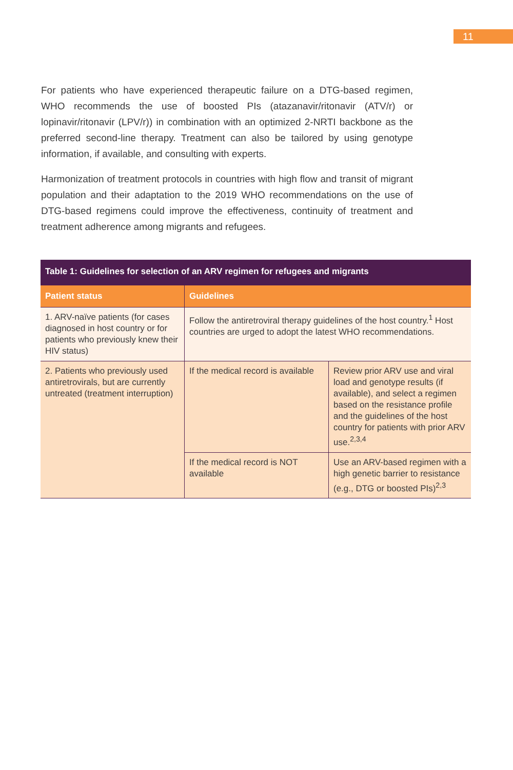11
For patients who have experienced therapeutic failure on a DTG-based regimen, WHO recommends the use of boosted PIs (atazanavir/ritonavir (ATV/r) or lopinavir/ritonavir (LPV/r)) in combination with an optimized 2-NRTI backbone as the preferred second-line therapy. Treatment can also be tailored by using genotype information, if available, and consulting with experts.
Harmonization of treatment protocols in countries with high flow and transit of migrant population and their adaptation to the 2019 WHO recommendations on the use of DTG-based regimens could improve the effectiveness, continuity of treatment and treatment adherence among migrants and refugees.
| Table 1: Guidelines for selection of an ARV regimen for refugees and migrants | | |
| --- | --- | --- |
| Patient status | Guidelines | |
| 1. ARV-naïve patients (for cases diagnosed in host country or for patients who previously knew their HIV status) | Follow the antiretroviral therapy guidelines of the host country.<sup>1</sup> Host countries are urged to adopt the latest WHO recommendations. | |
| 2. Patients who previously used antiretrovirals, but are currently untreated (treatment interruption) | If the medical record is available | Review prior ARV use and viral load and genotype results (if available), and select a regimen based on the resistance profile and the guidelines of the host country for patients with prior ARV use.<sup>2,3,4</sup> |
| | If the medical record is NOT available | Use an ARV-based regimen with a high genetic barrier to resistance (e.g., DTG or boosted PIs)<sup>2,3</sup> |